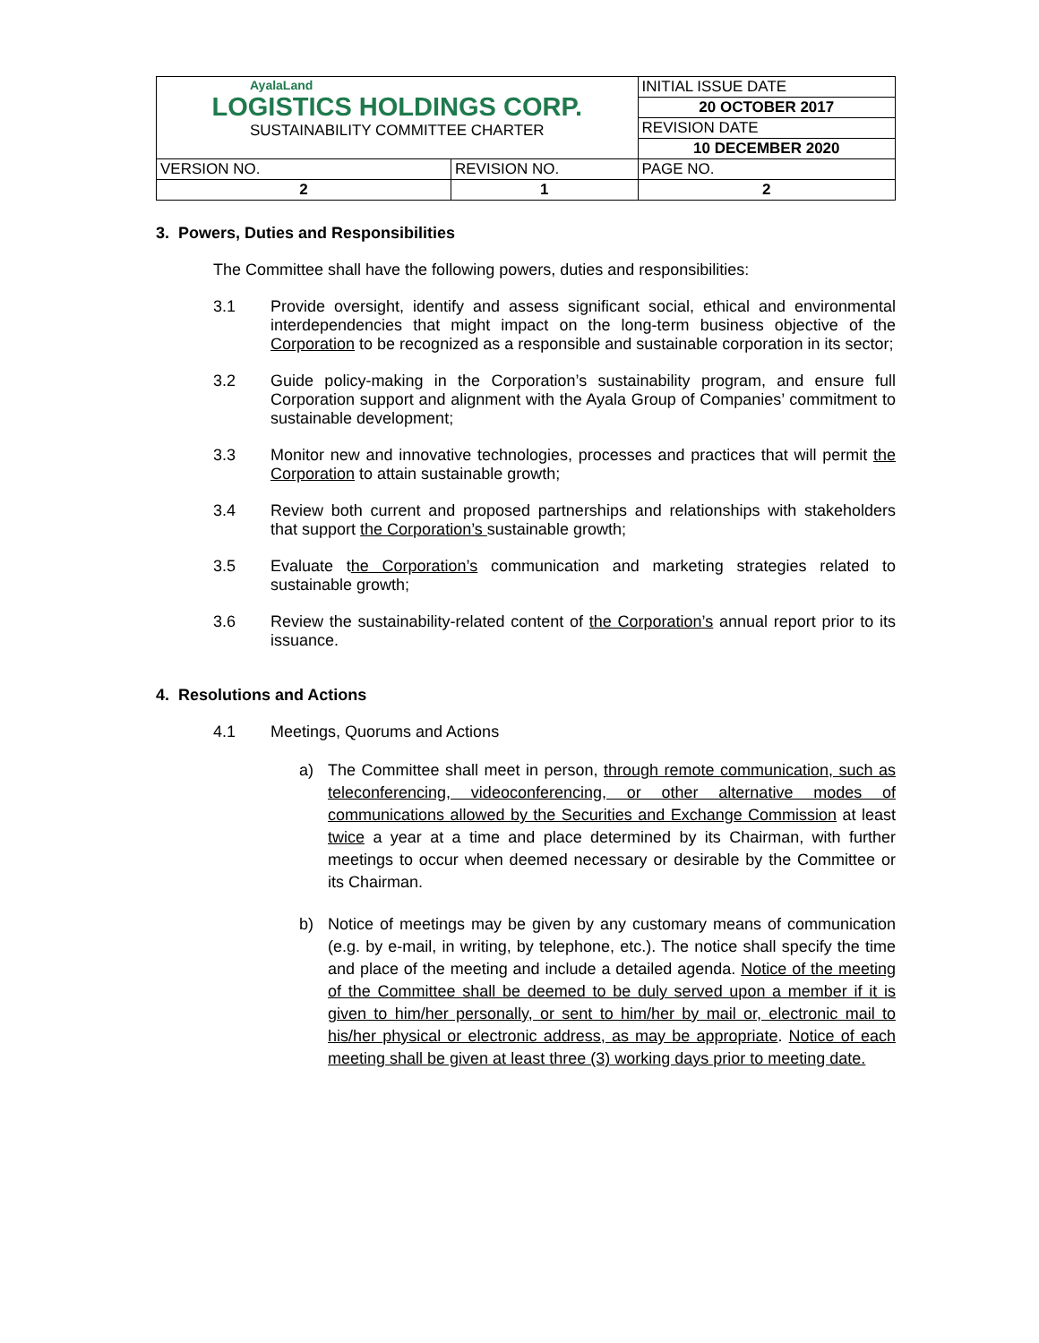| AyalaLand LOGISTICS HOLDINGS CORP. SUSTAINABILITY COMMITTEE CHARTER | | INITIAL ISSUE DATE |
| | | 20 OCTOBER 2017 |
| | | REVISION DATE |
| | | 10 DECEMBER 2020 |
| VERSION NO. | REVISION NO. | PAGE NO. |
| 2 | 1 | 2 |
3. Powers, Duties and Responsibilities
The Committee shall have the following powers, duties and responsibilities:
3.1 Provide oversight, identify and assess significant social, ethical and environmental interdependencies that might impact on the long-term business objective of the Corporation to be recognized as a responsible and sustainable corporation in its sector;
3.2 Guide policy-making in the Corporation’s sustainability program, and ensure full Corporation support and alignment with the Ayala Group of Companies’ commitment to sustainable development;
3.3 Monitor new and innovative technologies, processes and practices that will permit the Corporation to attain sustainable growth;
3.4 Review both current and proposed partnerships and relationships with stakeholders that support the Corporation’s sustainable growth;
3.5 Evaluate the Corporation’s communication and marketing strategies related to sustainable growth;
3.6 Review the sustainability-related content of the Corporation’s annual report prior to its issuance.
4. Resolutions and Actions
4.1 Meetings, Quorums and Actions
a) The Committee shall meet in person, through remote communication, such as teleconferencing, videoconferencing, or other alternative modes of communications allowed by the Securities and Exchange Commission at least twice a year at a time and place determined by its Chairman, with further meetings to occur when deemed necessary or desirable by the Committee or its Chairman.
b) Notice of meetings may be given by any customary means of communication (e.g. by e-mail, in writing, by telephone, etc.). The notice shall specify the time and place of the meeting and include a detailed agenda. Notice of the meeting of the Committee shall be deemed to be duly served upon a member if it is given to him/her personally, or sent to him/her by mail or, electronic mail to his/her physical or electronic address, as may be appropriate. Notice of each meeting shall be given at least three (3) working days prior to meeting date.